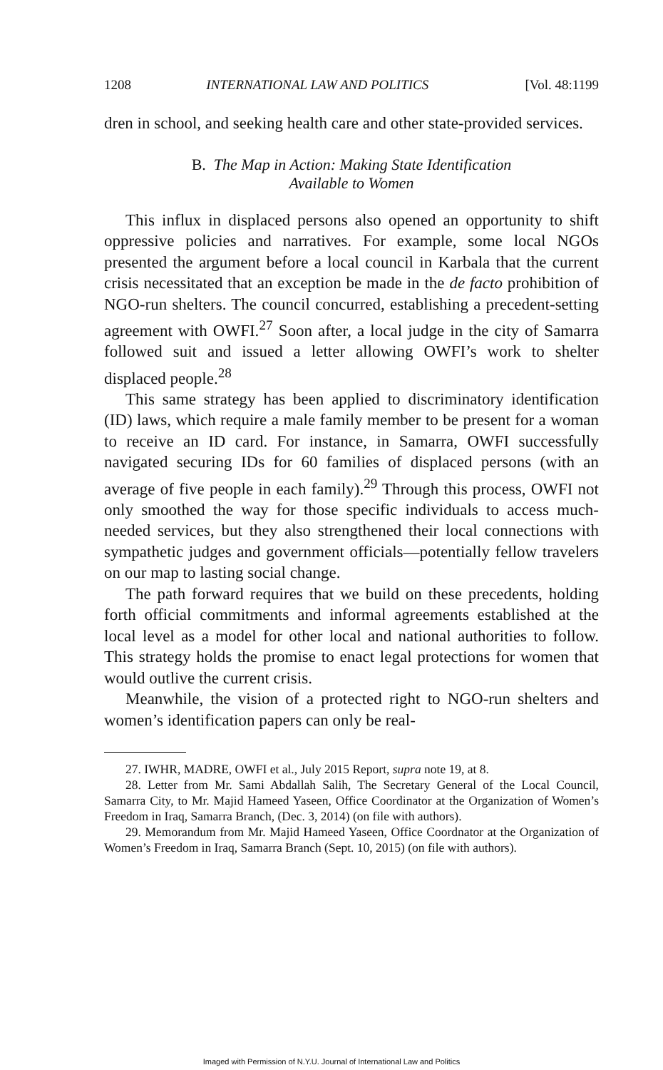1208 INTERNATIONAL LAW AND POLITICS [Vol. 48:1199
dren in school, and seeking health care and other state-provided services.
B. The Map in Action: Making State Identification
Available to Women
This influx in displaced persons also opened an opportunity to shift oppressive policies and narratives. For example, some local NGOs presented the argument before a local council in Karbala that the current crisis necessitated that an exception be made in the de facto prohibition of NGO-run shelters. The council concurred, establishing a precedent-setting agreement with OWFI.<sup>27</sup> Soon after, a local judge in the city of Samarra followed suit and issued a letter allowing OWFI’s work to shelter displaced people.<sup>28</sup>
This same strategy has been applied to discriminatory identification (ID) laws, which require a male family member to be present for a woman to receive an ID card. For instance, in Samarra, OWFI successfully navigated securing IDs for 60 families of displaced persons (with an average of five people in each family).<sup>29</sup> Through this process, OWFI not only smoothed the way for those specific individuals to access much-needed services, but they also strengthened their local connections with sympathetic judges and government officials—potentially fellow travelers on our map to lasting social change.
The path forward requires that we build on these precedents, holding forth official commitments and informal agreements established at the local level as a model for other local and national authorities to follow. This strategy holds the promise to enact legal protections for women that would outlive the current crisis.
Meanwhile, the vision of a protected right to NGO-run shelters and women’s identification papers can only be real-
27. IWHR, MADRE, OWFI et al., July 2015 Report, supra note 19, at 8.
28. Letter from Mr. Sami Abdallah Salih, The Secretary General of the Local Council, Samarra City, to Mr. Majid Hameed Yaseen, Office Coordinator at the Organization of Women’s Freedom in Iraq, Samarra Branch, (Dec. 3, 2014) (on file with authors).
29. Memorandum from Mr. Majid Hameed Yaseen, Office Coordnator at the Organization of Women’s Freedom in Iraq, Samarra Branch (Sept. 10, 2015) (on file with authors).
Imaged with Permission of N.Y.U. Journal of International Law and Politics